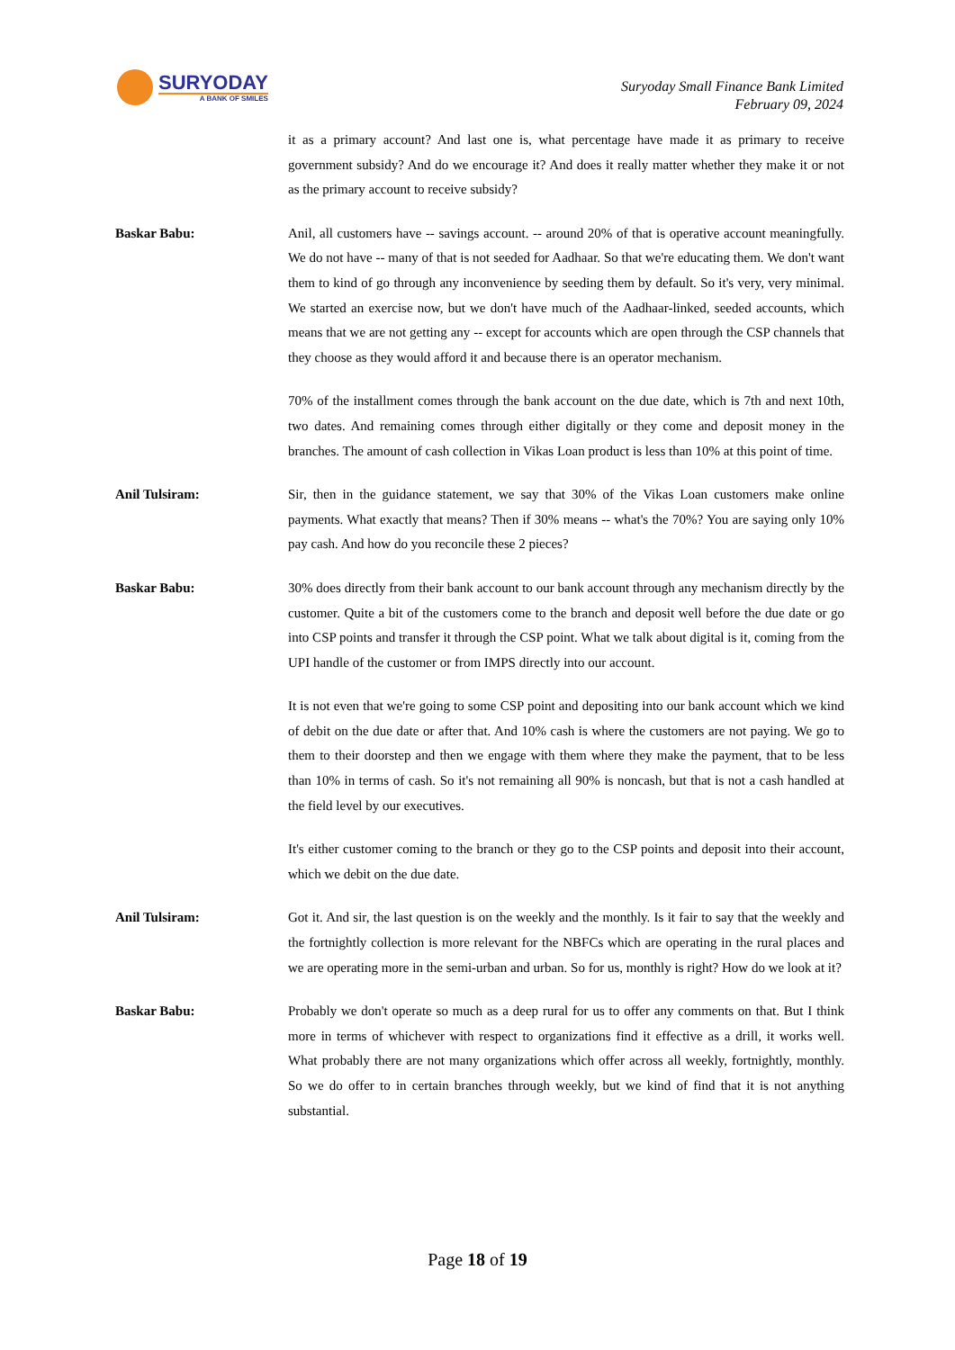SURYODAY
A BANK OF SMILES
Suryoday Small Finance Bank Limited
February 09, 2024
it as a primary account? And last one is, what percentage have made it as primary to receive government subsidy? And do we encourage it? And does it really matter whether they make it or not as the primary account to receive subsidy?
Baskar Babu: Anil, all customers have -- savings account. -- around 20% of that is operative account meaningfully. We do not have -- many of that is not seeded for Aadhaar. So that we're educating them. We don't want them to kind of go through any inconvenience by seeding them by default. So it's very, very minimal. We started an exercise now, but we don't have much of the Aadhaar-linked, seeded accounts, which means that we are not getting any -- except for accounts which are open through the CSP channels that they choose as they would afford it and because there is an operator mechanism.
70% of the installment comes through the bank account on the due date, which is 7th and next 10th, two dates. And remaining comes through either digitally or they come and deposit money in the branches. The amount of cash collection in Vikas Loan product is less than 10% at this point of time.
Anil Tulsiram: Sir, then in the guidance statement, we say that 30% of the Vikas Loan customers make online payments. What exactly that means? Then if 30% means -- what's the 70%? You are saying only 10% pay cash. And how do you reconcile these 2 pieces?
Baskar Babu: 30% does directly from their bank account to our bank account through any mechanism directly by the customer. Quite a bit of the customers come to the branch and deposit well before the due date or go into CSP points and transfer it through the CSP point. What we talk about digital is it, coming from the UPI handle of the customer or from IMPS directly into our account.
It is not even that we're going to some CSP point and depositing into our bank account which we kind of debit on the due date or after that. And 10% cash is where the customers are not paying. We go to them to their doorstep and then we engage with them where they make the payment, that to be less than 10% in terms of cash. So it's not remaining all 90% is noncash, but that is not a cash handled at the field level by our executives.
It's either customer coming to the branch or they go to the CSP points and deposit into their account, which we debit on the due date.
Anil Tulsiram: Got it. And sir, the last question is on the weekly and the monthly. Is it fair to say that the weekly and the fortnightly collection is more relevant for the NBFCs which are operating in the rural places and we are operating more in the semi-urban and urban. So for us, monthly is right? How do we look at it?
Baskar Babu: Probably we don't operate so much as a deep rural for us to offer any comments on that. But I think more in terms of whichever with respect to organizations find it effective as a drill, it works well. What probably there are not many organizations which offer across all weekly, fortnightly, monthly. So we do offer to in certain branches through weekly, but we kind of find that it is not anything substantial.
Page 18 of 19